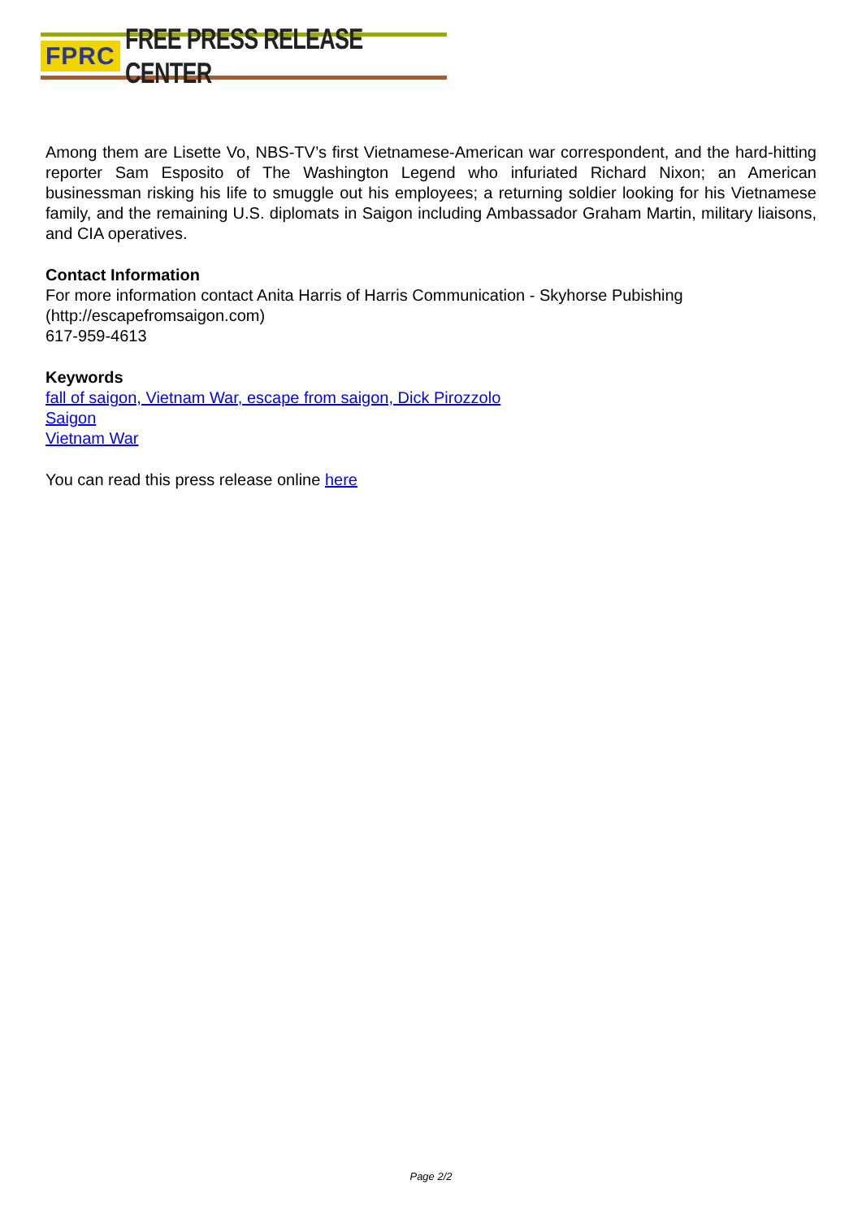FPRC FREE PRESS RELEASE CENTER
Among them are Lisette Vo, NBS-TV’s first Vietnamese-American war correspondent, and the hard-hitting reporter Sam Esposito of The Washington Legend who infuriated Richard Nixon; an American businessman risking his life to smuggle out his employees; a returning soldier looking for his Vietnamese family, and the remaining U.S. diplomats in Saigon including Ambassador Graham Martin, military liaisons, and CIA operatives.
Contact Information
For more information contact Anita Harris of Harris Communication - Skyhorse Pubishing
(http://escapefromsaigon.com)
617-959-4613
Keywords
fall of saigon, Vietnam War, escape from saigon, Dick Pirozzolo
Saigon
Vietnam War
You can read this press release online here
Page 2/2